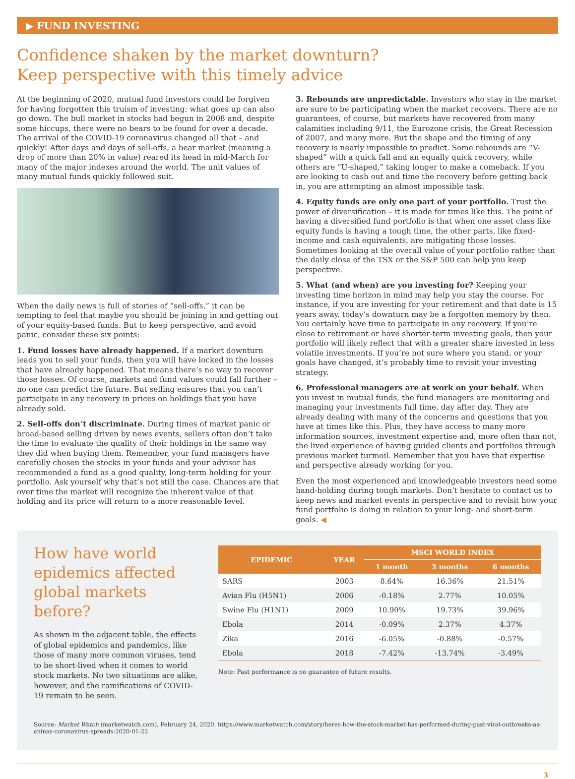▶ FUND INVESTING
Confidence shaken by the market downturn?
Keep perspective with this timely advice
At the beginning of 2020, mutual fund investors could be forgiven for having forgotten this truism of investing: what goes up can also go down. The bull market in stocks had begun in 2008 and, despite some hiccups, there were no bears to be found for over a decade. The arrival of the COVID-19 coronavirus changed all that – and quickly! After days and days of sell-offs, a bear market (meaning a drop of more than 20% in value) reared its head in mid-March for many of the major indexes around the world. The unit values of many mutual funds quickly followed suit.
When the daily news is full of stories of “sell-offs,” it can be tempting to feel that maybe you should be joining in and getting out of your equity-based funds. But to keep perspective, and avoid panic, consider these six points:
1. Fund losses have already happened. If a market downturn leads you to sell your funds, then you will have locked in the losses that have already happened. That means there’s no way to recover those losses. Of course, markets and fund values could fall further – no one can predict the future. But selling ensures that you can’t participate in any recovery in prices on holdings that you have already sold.
2. Sell-offs don’t discriminate. During times of market panic or broad-based selling driven by news events, sellers often don’t take the time to evaluate the quality of their holdings in the same way they did when buying them. Remember, your fund managers have carefully chosen the stocks in your funds and your advisor has recommended a fund as a good quality, long-term holding for your portfolio. Ask yourself why that’s not still the case. Chances are that over time the market will recognize the inherent value of that holding and its price will return to a more reasonable level.
3. Rebounds are unpredictable. Investors who stay in the market are sure to be participating when the market recovers. There are no guarantees, of course, but markets have recovered from many calamities including 9/11, the Eurozone crisis, the Great Recession of 2007, and many more. But the shape and the timing of any recovery is nearly impossible to predict. Some rebounds are “V-shaped” with a quick fall and an equally quick recovery, while others are “U-shaped,” taking longer to make a comeback. If you are looking to cash out and time the recovery before getting back in, you are attempting an almost impossible task.
4. Equity funds are only one part of your portfolio. Trust the power of diversification – it is made for times like this. The point of having a diversified fund portfolio is that when one asset class like equity funds is having a tough time, the other parts, like fixed-income and cash equivalents, are mitigating those losses. Sometimes looking at the overall value of your portfolio rather than the daily close of the TSX or the S&P 500 can help you keep perspective.
5. What (and when) are you investing for? Keeping your investing time horizon in mind may help you stay the course. For instance, if you are investing for your retirement and that date is 15 years away, today’s downturn may be a forgotten memory by then. You certainly have time to participate in any recovery. If you’re close to retirement or have shorter-term investing goals, then your portfolio will likely reflect that with a greater share invested in less volatile investments. If you’re not sure where you stand, or your goals have changed, it’s probably time to revisit your investing strategy.
6. Professional managers are at work on your behalf. When you invest in mutual funds, the fund managers are monitoring and managing your investments full time, day after day. They are already dealing with many of the concerns and questions that you have at times like this. Plus, they have access to many more information sources, investment expertise and, more often than not, the lived experience of having guided clients and portfolios through previous market turmoil. Remember that you have that expertise and perspective already working for you.
Even the most experienced and knowledgeable investors need some hand-holding during tough markets. Don’t hesitate to contact us to keep news and market events in perspective and to revisit how your fund portfolio is doing in relation to your long- and short-term goals. ◀
How have world epidemics affected global markets before?
As shown in the adjacent table, the effects of global epidemics and pandemics, like those of many more common viruses, tend to be short-lived when it comes to world stock markets. No two situations are alike, however, and the ramifications of COVID-19 remain to be seen.
| EPIDEMIC | YEAR | MSCI WORLD INDEX | | |
| --- | --- | --- | --- | --- |
| | | 1 month | 3 months | 6 months |
| SARS | 2003 | 8.64% | 16.36% | 21.51% |
| Avian Flu (H5N1) | 2006 | -0.18% | 2.77% | 10.05% |
| Swine Flu (H1N1) | 2009 | 10.90% | 19.73% | 39.96% |
| Ebola | 2014 | -0.09% | 2.37% | 4.37% |
| Zika | 2016 | -6.05% | -0.88% | -0.57% |
| Ebola | 2018 | -7.42% | -13.74% | -3.49% |
Note: Past performance is no guarantee of future results.
Source: Market Watch (marketwatch.com), February 24, 2020. https://www.marketwatch.com/story/heres-how-the-stock-market-has-performed-during-past-viral-outbreaks-as-chinas-coronavirus-spreads-2020-01-22
3